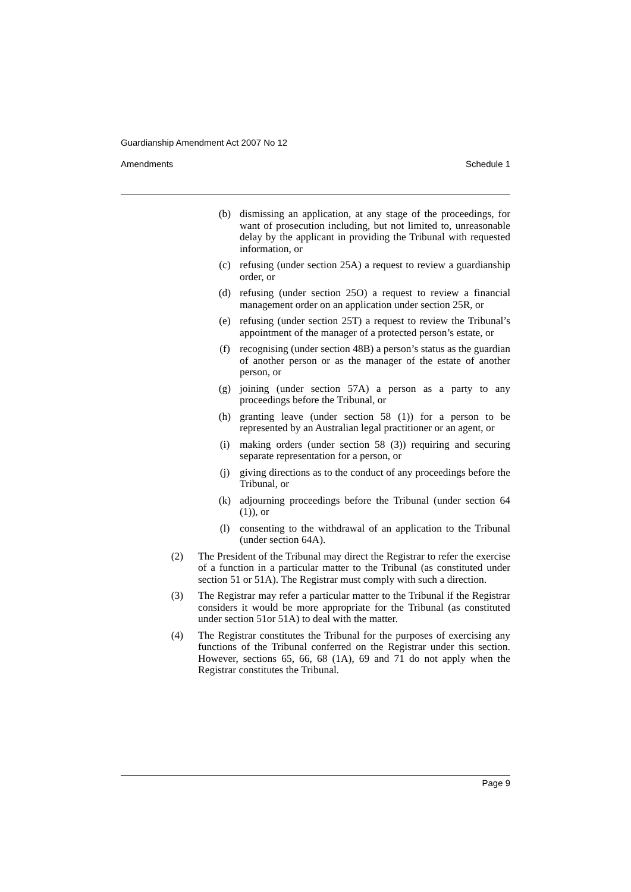Guardianship Amendment Act 2007 No 12
Amendments Schedule 1
(b) dismissing an application, at any stage of the proceedings, for want of prosecution including, but not limited to, unreasonable delay by the applicant in providing the Tribunal with requested information, or
(c) refusing (under section 25A) a request to review a guardianship order, or
(d) refusing (under section 25O) a request to review a financial management order on an application under section 25R, or
(e) refusing (under section 25T) a request to review the Tribunal’s appointment of the manager of a protected person’s estate, or
(f) recognising (under section 48B) a person’s status as the guardian of another person or as the manager of the estate of another person, or
(g) joining (under section 57A) a person as a party to any proceedings before the Tribunal, or
(h) granting leave (under section 58 (1)) for a person to be represented by an Australian legal practitioner or an agent, or
(i) making orders (under section 58 (3)) requiring and securing separate representation for a person, or
(j) giving directions as to the conduct of any proceedings before the Tribunal, or
(k) adjourning proceedings before the Tribunal (under section 64 (1)), or
(l) consenting to the withdrawal of an application to the Tribunal (under section 64A).
(2) The President of the Tribunal may direct the Registrar to refer the exercise of a function in a particular matter to the Tribunal (as constituted under section 51 or 51A). The Registrar must comply with such a direction.
(3) The Registrar may refer a particular matter to the Tribunal if the Registrar considers it would be more appropriate for the Tribunal (as constituted under section 51or 51A) to deal with the matter.
(4) The Registrar constitutes the Tribunal for the purposes of exercising any functions of the Tribunal conferred on the Registrar under this section. However, sections 65, 66, 68 (1A), 69 and 71 do not apply when the Registrar constitutes the Tribunal.
Page 9